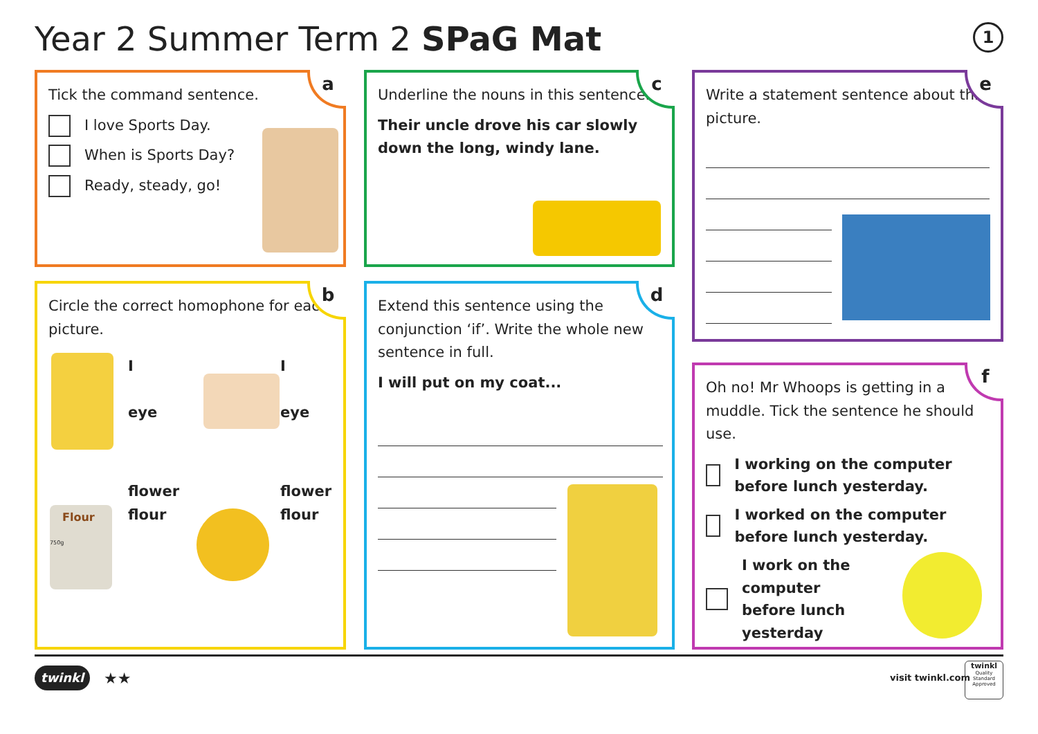Year 2 Summer Term 2 SPaG Mat 1
a
Tick the command sentence.
I love Sports Day.
When is Sports Day?
Ready, steady, go!
c
Underline the nouns in this sentence.
Their uncle drove his car slowly down the long, windy lane.
e
Write a statement sentence about this picture.
b
Circle the correct homophone for each picture.
I
eye
I
eye
flower
flour
flower
flour
Flour 750g
d
Extend this sentence using the conjunction ‘if’. Write the whole new sentence in full.
I will put on my coat...
f
Oh no! Mr Whoops is getting in a muddle. Tick the sentence he should use.
I working on the computer before lunch yesterday.
I worked on the computer before lunch yesterday.
I work on the computer before lunch yesterday
twinkl ★★ visit twinkl.com
twinkl
Quality Standard Approved